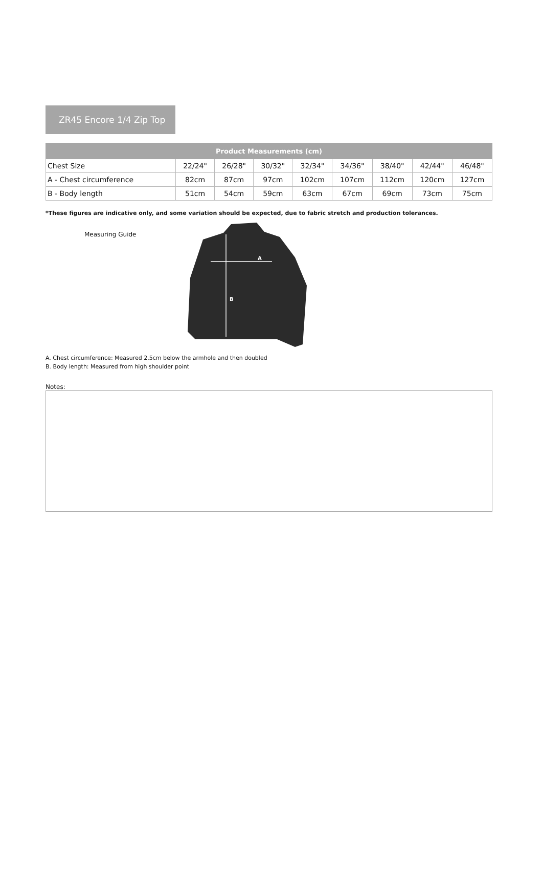ZR45 Encore 1/4 Zip Top
| Product Measurements (cm) | | | | | | | | |
| --- | --- | --- | --- | --- | --- | --- | --- | --- |
| Chest Size | 22/24" | 26/28" | 30/32" | 32/34" | 34/36" | 38/40" | 42/44" | 46/48" |
| A - Chest circumference | 82cm | 87cm | 97cm | 102cm | 107cm | 112cm | 120cm | 127cm |
| B - Body length | 51cm | 54cm | 59cm | 63cm | 67cm | 69cm | 73cm | 75cm |
*These figures are indicative only, and some variation should be expected, due to fabric stretch and production tolerances.
Measuring Guide
A
B
A. Chest circumference: Measured 2.5cm below the armhole and then doubled
B. Body length: Measured from high shoulder point
Notes: